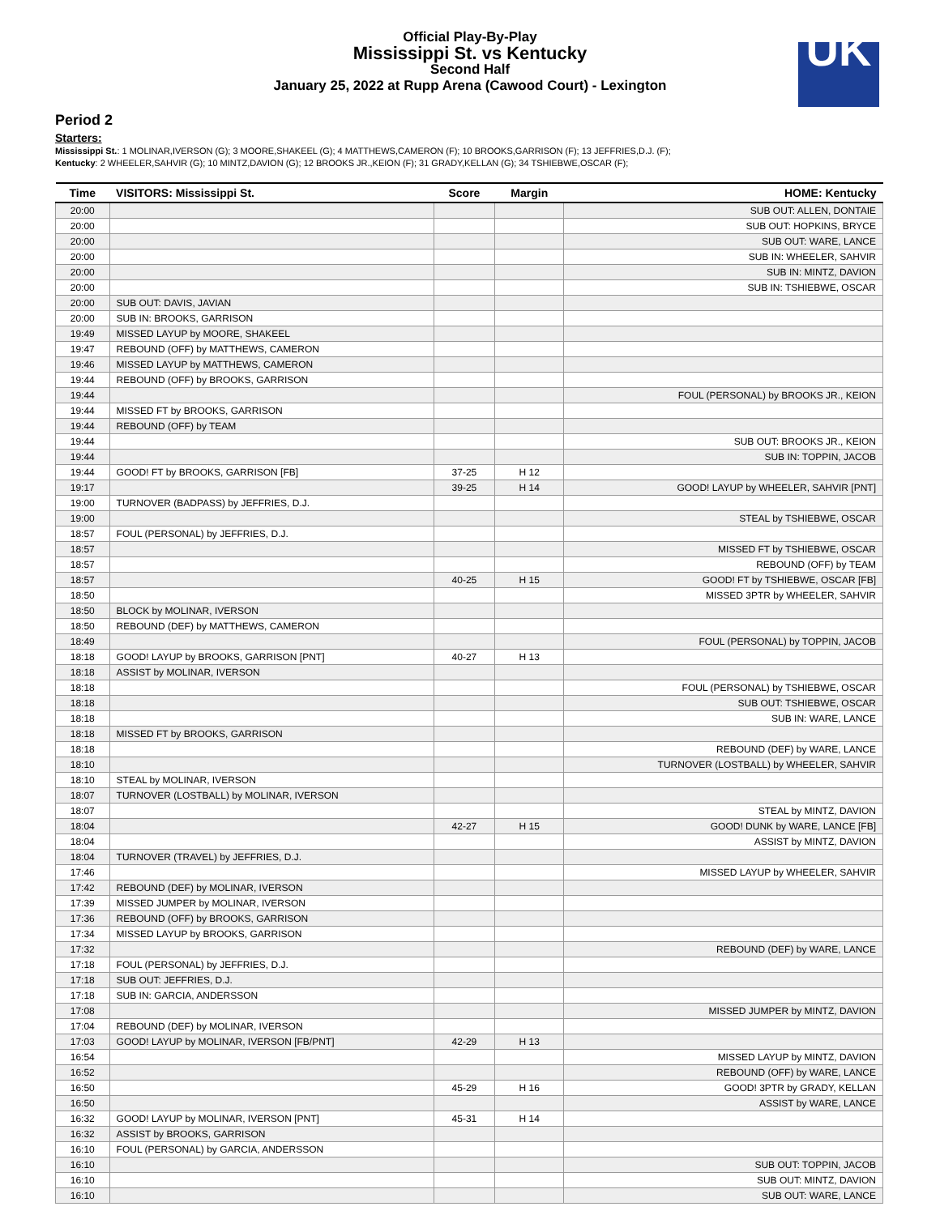Official Play-By-Play
Mississippi St. vs Kentucky
Second Half
January 25, 2022 at Rupp Arena (Cawood Court) - Lexington
UK
Period 2
Starters:
Mississippi St.: 1 MOLINAR,IVERSON (G); 3 MOORE,SHAKEEL (G); 4 MATTHEWS,CAMERON (F); 10 BROOKS,GARRISON (F); 13 JEFFRIES,D.J. (F);
Kentucky: 2 WHEELER,SAHVIR (G); 10 MINTZ,DAVION (G); 12 BROOKS JR.,KEION (F); 31 GRADY,KELLAN (G); 34 TSHIEBWE,OSCAR (F);
| Time | VISITORS: Mississippi St. | Score | Margin | HOME: Kentucky |
| --- | --- | --- | --- | --- |
| 20:00 | | | | SUB OUT: ALLEN, DONTAIE |
| 20:00 | | | | SUB OUT: HOPKINS, BRYCE |
| 20:00 | | | | SUB OUT: WARE, LANCE |
| 20:00 | | | | SUB IN: WHEELER, SAHVIR |
| 20:00 | | | | SUB IN: MINTZ, DAVION |
| 20:00 | | | | SUB IN: TSHIEBWE, OSCAR |
| 20:00 | SUB OUT: DAVIS, JAVIAN | | | |
| 20:00 | SUB IN: BROOKS, GARRISON | | | |
| 19:49 | MISSED LAYUP by MOORE, SHAKEEL | | | |
| 19:47 | REBOUND (OFF) by MATTHEWS, CAMERON | | | |
| 19:46 | MISSED LAYUP by MATTHEWS, CAMERON | | | |
| 19:44 | REBOUND (OFF) by BROOKS, GARRISON | | | |
| 19:44 | | | | FOUL (PERSONAL) by BROOKS JR., KEION |
| 19:44 | MISSED FT by BROOKS, GARRISON | | | |
| 19:44 | REBOUND (OFF) by TEAM | | | |
| 19:44 | | | | SUB OUT: BROOKS JR., KEION |
| 19:44 | | | | SUB IN: TOPPIN, JACOB |
| 19:44 | GOOD! FT by BROOKS, GARRISON [FB] | 37-25 | H 12 | |
| 19:17 | | 39-25 | H 14 | GOOD! LAYUP by WHEELER, SAHVIR [PNT] |
| 19:00 | TURNOVER (BADPASS) by JEFFRIES, D.J. | | | |
| 19:00 | | | | STEAL by TSHIEBWE, OSCAR |
| 18:57 | FOUL (PERSONAL) by JEFFRIES, D.J. | | | |
| 18:57 | | | | MISSED FT by TSHIEBWE, OSCAR |
| 18:57 | | | | REBOUND (OFF) by TEAM |
| 18:57 | | 40-25 | H 15 | GOOD! FT by TSHIEBWE, OSCAR [FB] |
| 18:50 | | | | MISSED 3PTR by WHEELER, SAHVIR |
| 18:50 | BLOCK by MOLINAR, IVERSON | | | |
| 18:50 | REBOUND (DEF) by MATTHEWS, CAMERON | | | |
| 18:49 | | | | FOUL (PERSONAL) by TOPPIN, JACOB |
| 18:18 | GOOD! LAYUP by BROOKS, GARRISON [PNT] | 40-27 | H 13 | |
| 18:18 | ASSIST by MOLINAR, IVERSON | | | |
| 18:18 | | | | FOUL (PERSONAL) by TSHIEBWE, OSCAR |
| 18:18 | | | | SUB OUT: TSHIEBWE, OSCAR |
| 18:18 | | | | SUB IN: WARE, LANCE |
| 18:18 | MISSED FT by BROOKS, GARRISON | | | |
| 18:18 | | | | REBOUND (DEF) by WARE, LANCE |
| 18:10 | | | | TURNOVER (LOSTBALL) by WHEELER, SAHVIR |
| 18:10 | STEAL by MOLINAR, IVERSON | | | |
| 18:07 | TURNOVER (LOSTBALL) by MOLINAR, IVERSON | | | |
| 18:07 | | | | STEAL by MINTZ, DAVION |
| 18:04 | | 42-27 | H 15 | GOOD! DUNK by WARE, LANCE [FB] |
| 18:04 | | | | ASSIST by MINTZ, DAVION |
| 18:04 | TURNOVER (TRAVEL) by JEFFRIES, D.J. | | | |
| 17:46 | | | | MISSED LAYUP by WHEELER, SAHVIR |
| 17:42 | REBOUND (DEF) by MOLINAR, IVERSON | | | |
| 17:39 | MISSED JUMPER by MOLINAR, IVERSON | | | |
| 17:36 | REBOUND (OFF) by BROOKS, GARRISON | | | |
| 17:34 | MISSED LAYUP by BROOKS, GARRISON | | | |
| 17:32 | | | | REBOUND (DEF) by WARE, LANCE |
| 17:18 | FOUL (PERSONAL) by JEFFRIES, D.J. | | | |
| 17:18 | SUB OUT: JEFFRIES, D.J. | | | |
| 17:18 | SUB IN: GARCIA, ANDERSSON | | | |
| 17:08 | | | | MISSED JUMPER by MINTZ, DAVION |
| 17:04 | REBOUND (DEF) by MOLINAR, IVERSON | | | |
| 17:03 | GOOD! LAYUP by MOLINAR, IVERSON [FB/PNT] | 42-29 | H 13 | |
| 16:54 | | | | MISSED LAYUP by MINTZ, DAVION |
| 16:52 | | | | REBOUND (OFF) by WARE, LANCE |
| 16:50 | | 45-29 | H 16 | GOOD! 3PTR by GRADY, KELLAN |
| 16:50 | | | | ASSIST by WARE, LANCE |
| 16:32 | GOOD! LAYUP by MOLINAR, IVERSON [PNT] | 45-31 | H 14 | |
| 16:32 | ASSIST by BROOKS, GARRISON | | | |
| 16:10 | FOUL (PERSONAL) by GARCIA, ANDERSSON | | | |
| 16:10 | | | | SUB OUT: TOPPIN, JACOB |
| 16:10 | | | | SUB OUT: MINTZ, DAVION |
| 16:10 | | | | SUB OUT: WARE, LANCE |